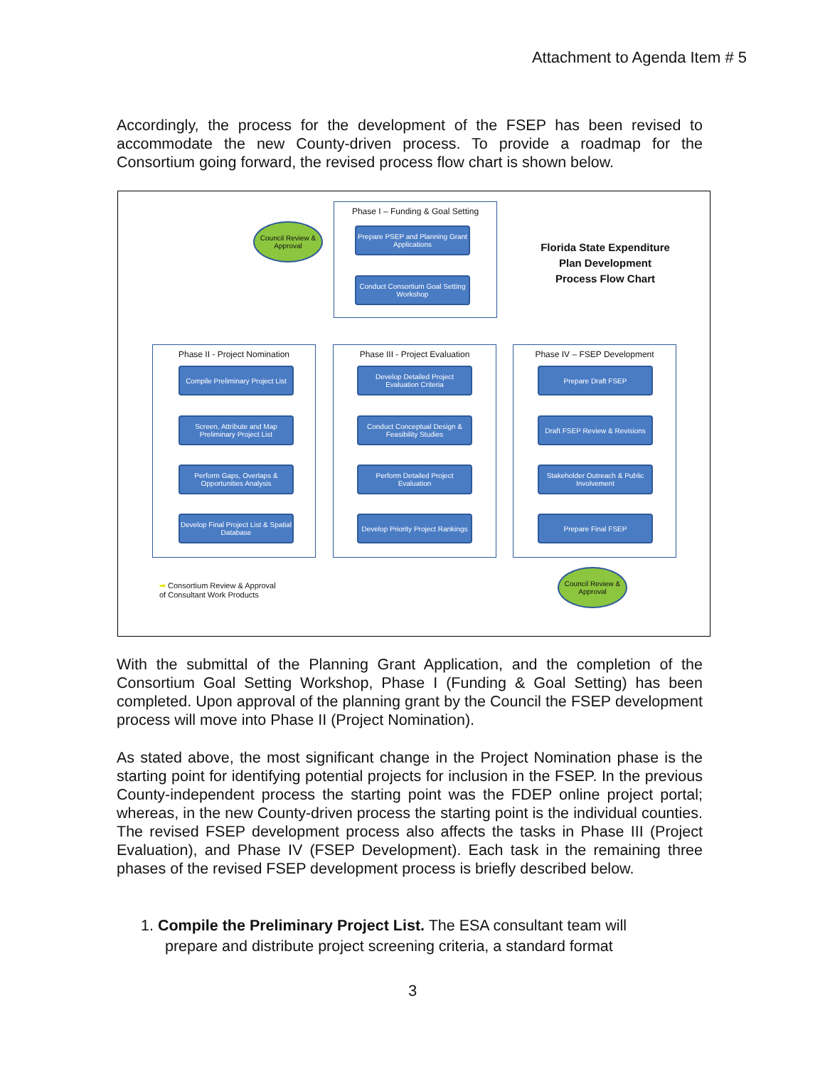Attachment to Agenda Item # 5
Accordingly, the process for the development of the FSEP has been revised to accommodate the new County-driven process. To provide a roadmap for the Consortium going forward, the revised process flow chart is shown below.
Phase I – Funding & Goal Setting
Council Review & Approval
Prepare PSEP and Planning Grant Applications
Conduct Consortium Goal Setting Workshop
Florida State Expenditure Plan Development Process Flow Chart
Phase II - Project Nomination Phase III - Project Evaluation Phase IV – FSEP Development
Compile Preliminary Project List
Screen, Attribute and Map Preliminary Project List
Perform Gaps, Overlaps & Opportunities Analysis
Develop Final Project List & Spatial Database
Develop Detailed Project Evaluation Criteria
Conduct Conceptual Design & Feasibility Studies
Perform Detailed Project Evaluation
Develop Priority Project Rankings
Prepare Draft FSEP
Draft FSEP Review & Revisions
Stakeholder Outreach & Public Involvement
Prepare Final FSEP
➡ Consortium Review & Approval
of Consultant Work Products
Council Review & Approval
With the submittal of the Planning Grant Application, and the completion of the Consortium Goal Setting Workshop, Phase I (Funding & Goal Setting) has been completed. Upon approval of the planning grant by the Council the FSEP development process will move into Phase II (Project Nomination).
As stated above, the most significant change in the Project Nomination phase is the starting point for identifying potential projects for inclusion in the FSEP. In the previous County-independent process the starting point was the FDEP online project portal; whereas, in the new County-driven process the starting point is the individual counties. The revised FSEP development process also affects the tasks in Phase III (Project Evaluation), and Phase IV (FSEP Development). Each task in the remaining three phases of the revised FSEP development process is briefly described below.
1. Compile the Preliminary Project List. The ESA consultant team will
prepare and distribute project screening criteria, a standard format
3